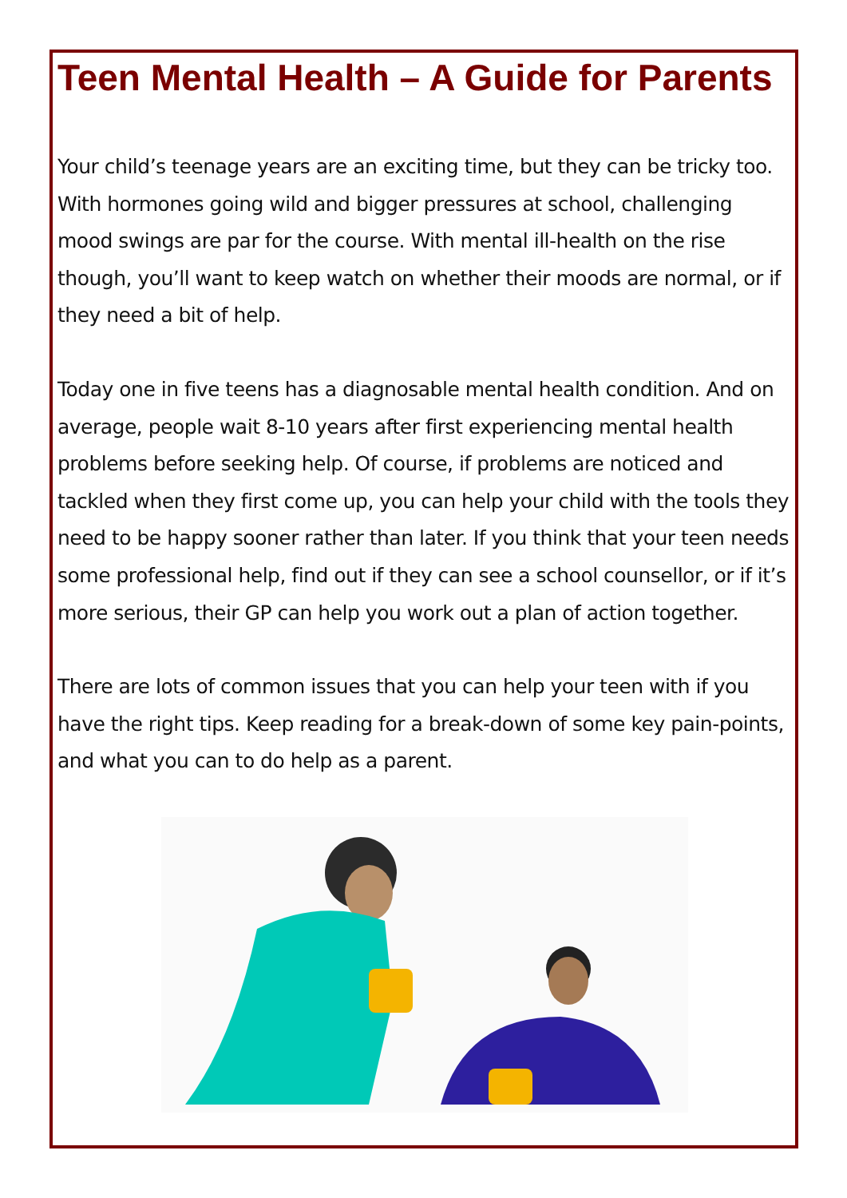Teen Mental Health – A Guide for Parents
Your child’s teenage years are an exciting time, but they can be tricky too. With hormones going wild and bigger pressures at school, challenging mood swings are par for the course. With mental ill-health on the rise though, you’ll want to keep watch on whether their moods are normal, or if they need a bit of help.
Today one in five teens has a diagnosable mental health condition. And on average, people wait 8-10 years after first experiencing mental health problems before seeking help. Of course, if problems are noticed and tackled when they first come up, you can help your child with the tools they need to be happy sooner rather than later. If you think that your teen needs some professional help, find out if they can see a school counsellor, or if it’s more serious, their GP can help you work out a plan of action together.
There are lots of common issues that you can help your teen with if you have the right tips. Keep reading for a break-down of some key pain-points, and what you can to do help as a parent.